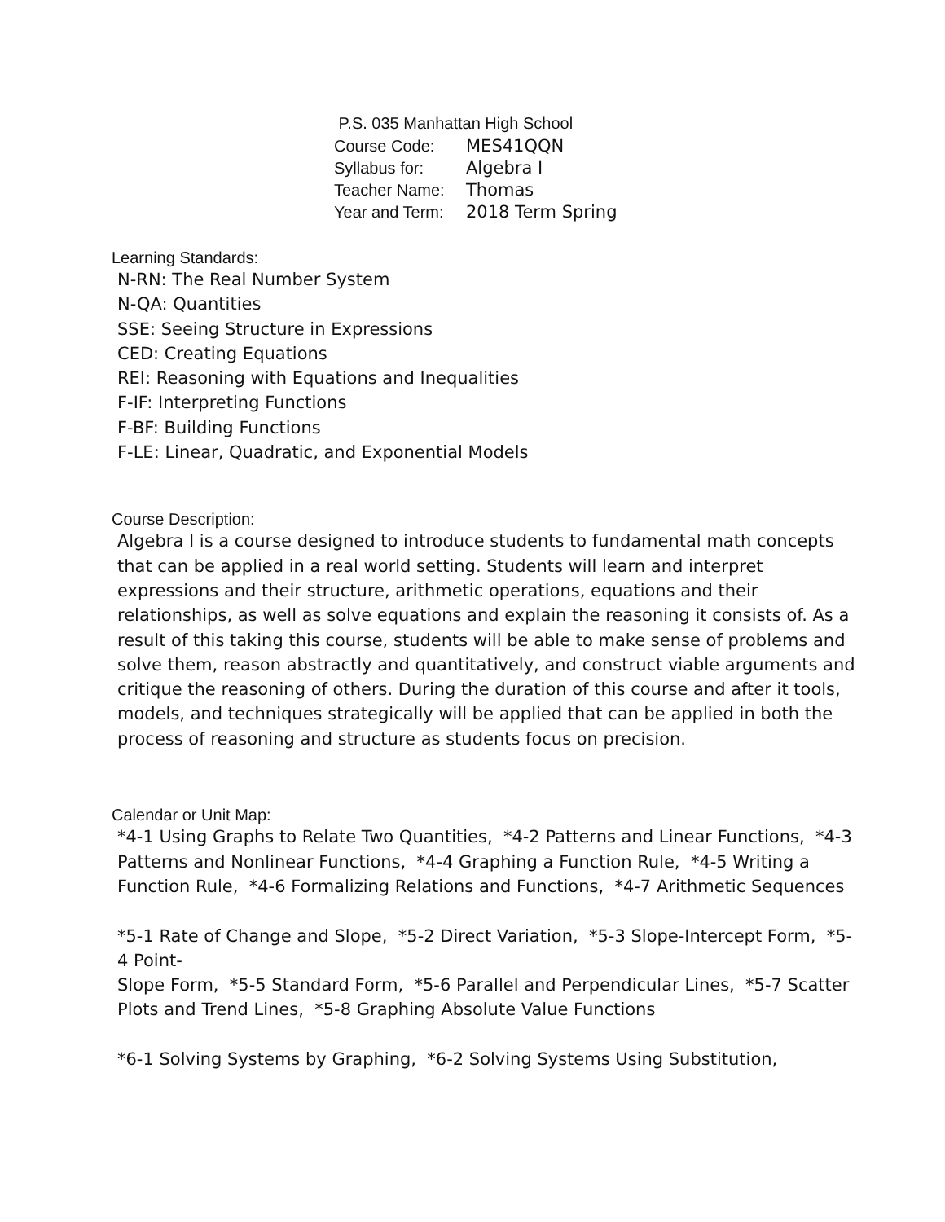P.S. 035 Manhattan High School
Course Code: MES41QQN
Syllabus for: Algebra I
Teacher Name: Thomas
Year and Term: 2018 Term Spring
Learning Standards:
N-RN: The Real Number System
N-QA: Quantities
SSE: Seeing Structure in Expressions
CED: Creating Equations
REI: Reasoning with Equations and Inequalities
F-IF: Interpreting Functions
F-BF: Building Functions
F-LE: Linear, Quadratic, and Exponential Models
Course Description:
Algebra I is a course designed to introduce students to fundamental math concepts that can be applied in a real world setting. Students will learn and interpret expressions and their structure, arithmetic operations, equations and their relationships, as well as solve equations and explain the reasoning it consists of. As a result of this taking this course, students will be able to make sense of problems and solve them, reason abstractly and quantitatively, and construct viable arguments and critique the reasoning of others. During the duration of this course and after it tools, models, and techniques strategically will be applied that can be applied in both the process of reasoning and structure as students focus on precision.
Calendar or Unit Map:
*4-1 Using Graphs to Relate Two Quantities, *4-2 Patterns and Linear Functions, *4-3 Patterns and Nonlinear Functions, *4-4 Graphing a Function Rule, *4-5 Writing a Function Rule, *4-6 Formalizing Relations and Functions, *4-7 Arithmetic Sequences
*5-1 Rate of Change and Slope, *5-2 Direct Variation, *5-3 Slope-Intercept Form, *5-4 Point-
Slope Form, *5-5 Standard Form, *5-6 Parallel and Perpendicular Lines, *5-7 Scatter Plots and Trend Lines, *5-8 Graphing Absolute Value Functions
*6-1 Solving Systems by Graphing, *6-2 Solving Systems Using Substitution,